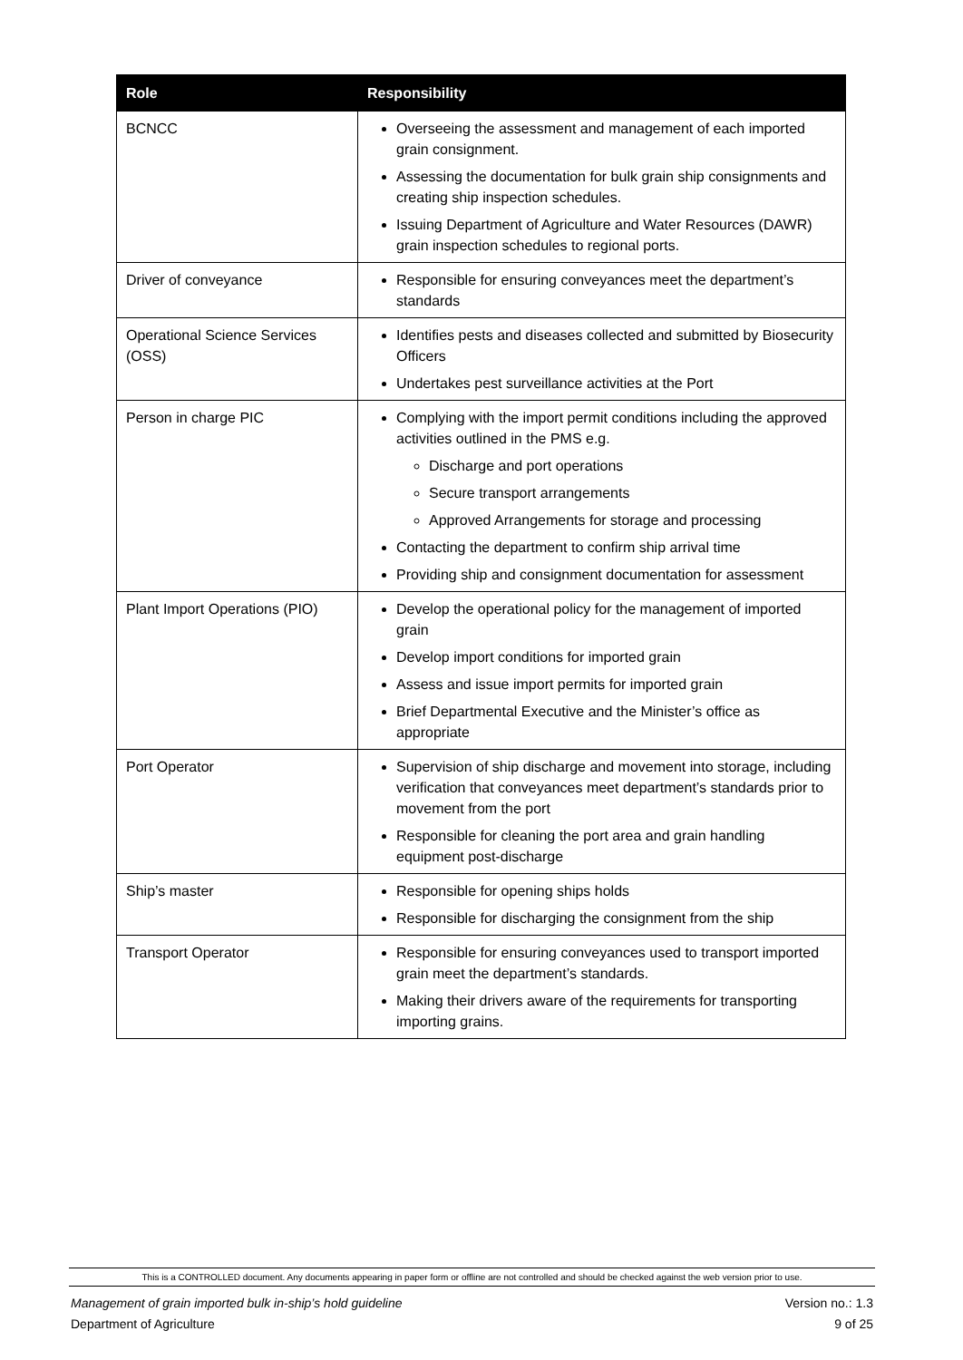| Role | Responsibility |
| --- | --- |
| BCNCC | Overseeing the assessment and management of each imported grain consignment. Assessing the documentation for bulk grain ship consignments and creating ship inspection schedules. Issuing Department of Agriculture and Water Resources (DAWR) grain inspection schedules to regional ports. |
| Driver of conveyance | Responsible for ensuring conveyances meet the department’s standards |
| Operational Science Services (OSS) | Identifies pests and diseases collected and submitted by Biosecurity Officers Undertakes pest surveillance activities at the Port |
| Person in charge PIC | Complying with the import permit conditions including the approved activities outlined in the PMS e.g. Discharge and port operations Secure transport arrangements Approved Arrangements for storage and processing Contacting the department to confirm ship arrival time Providing ship and consignment documentation for assessment |
| Plant Import Operations (PIO) | Develop the operational policy for the management of imported grain Develop import conditions for imported grain Assess and issue import permits for imported grain Brief Departmental Executive and the Minister’s office as appropriate |
| Port Operator | Supervision of ship discharge and movement into storage, including verification that conveyances meet department’s standards prior to movement from the port Responsible for cleaning the port area and grain handling equipment post-discharge |
| Ship’s master | Responsible for opening ships holds Responsible for discharging the consignment from the ship |
| Transport Operator | Responsible for ensuring conveyances used to transport imported grain meet the department’s standards. Making their drivers aware of the requirements for transporting importing grains. |
This is a CONTROLLED document. Any documents appearing in paper form or offline are not controlled and should be checked against the web version prior to use.
Version no.: 1.3
9 of 25 Management of grain imported bulk in-ship’s hold guideline
Department of Agriculture